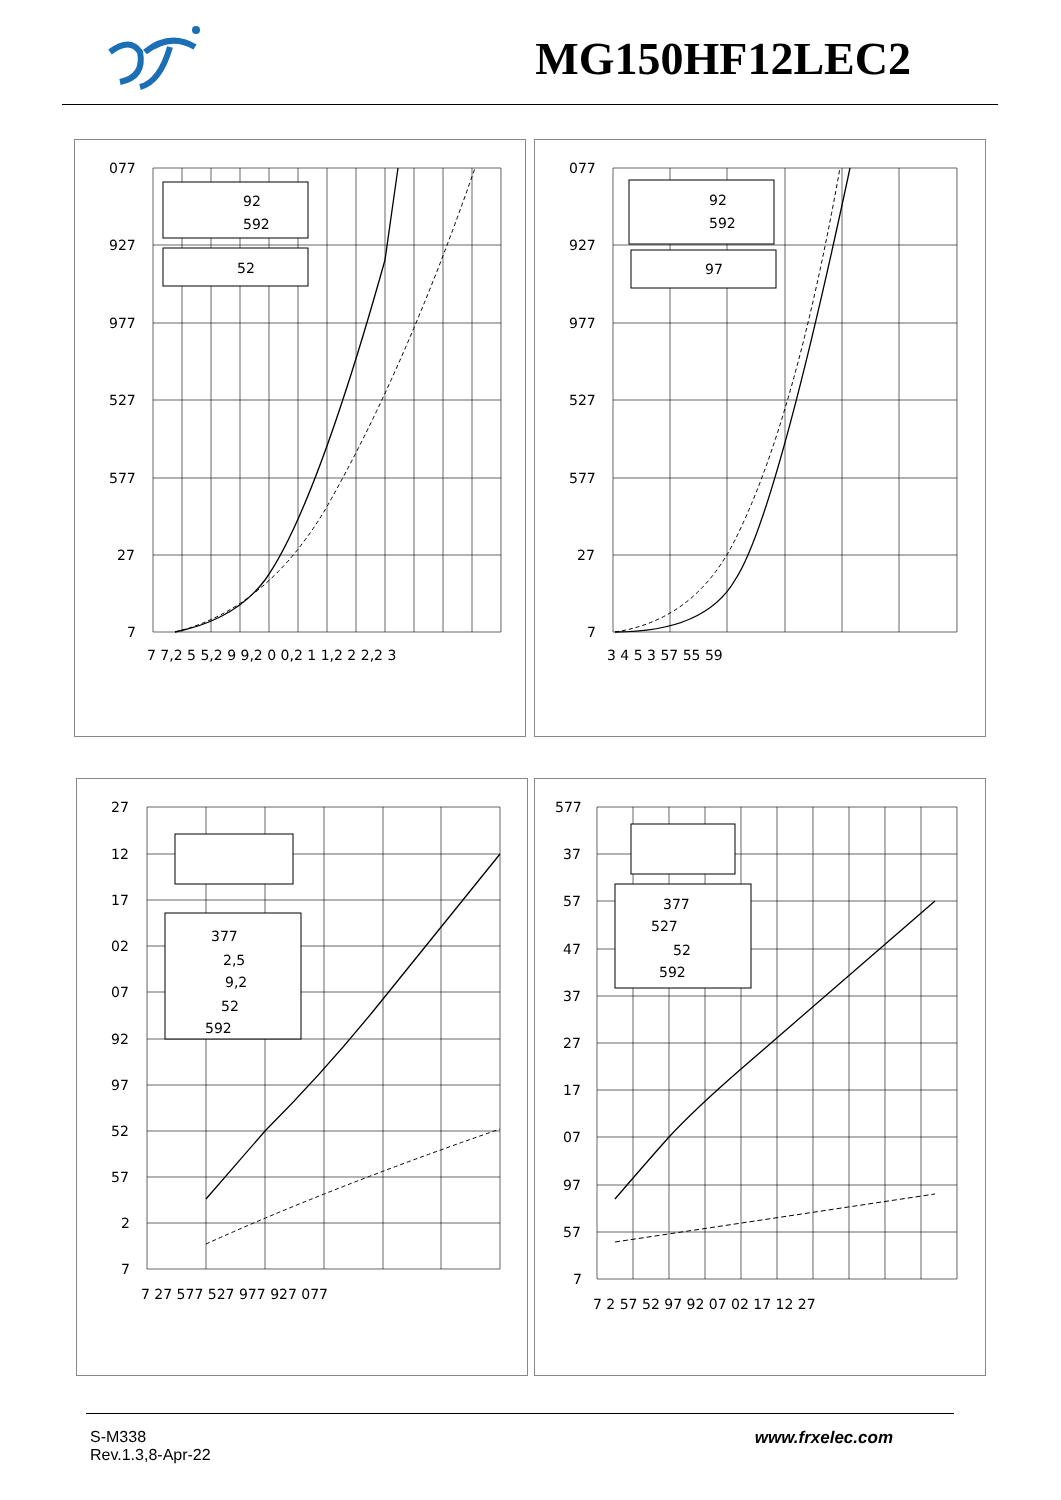MG150HF12LEC2
92
592
52
077
927
977
527
577
27
7
7 7,2 5 5,2 9 9,2 0 0,2 1 1,2 2 2,2 3
92
592
97
077
927
977
527
577
27
7
3 4 5 3 57 55 59
377
2,5
9,2
52
592
27
12
17
02
07
92
97
52
57
2
7
7 27 577 527 977 927 077
377
527
52
592
577
37
57
47
37
27
17
07
97
57
7
7 2 57 52 97 92 07 02 17 12 27
S-M338
Rev.1.3,8-Apr-22
www.frxelec.com